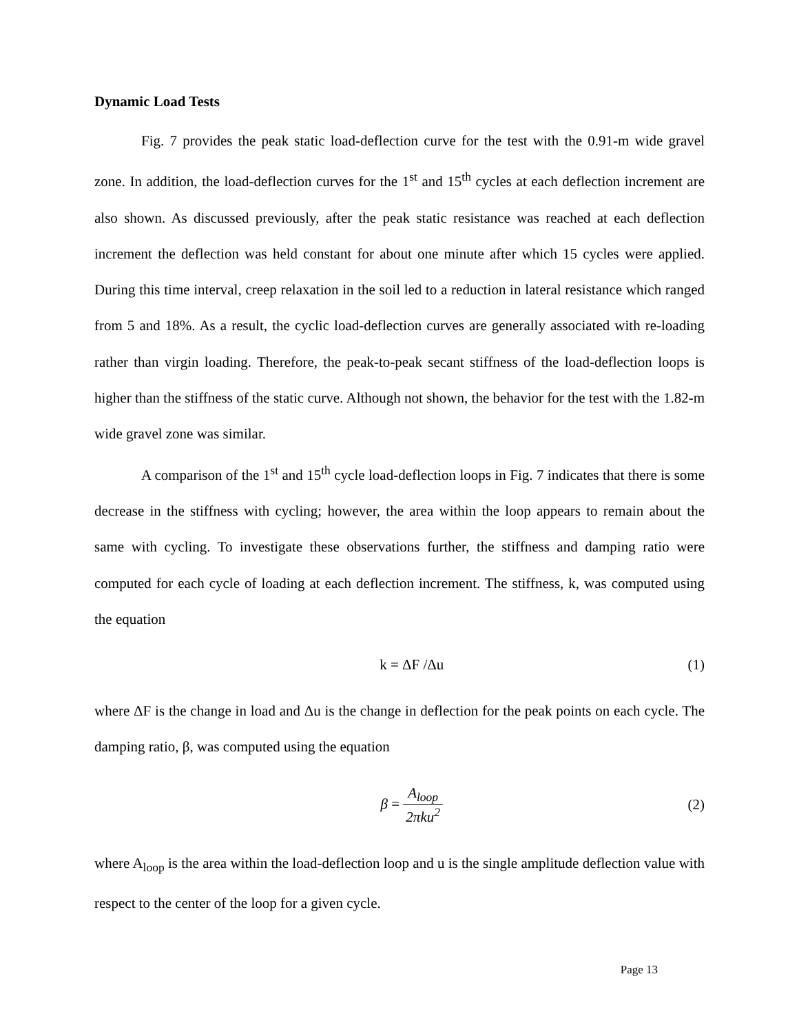Dynamic Load Tests
Fig. 7 provides the peak static load-deflection curve for the test with the 0.91-m wide gravel zone. In addition, the load-deflection curves for the 1<sup>st</sup> and 15<sup>th</sup> cycles at each deflection increment are also shown. As discussed previously, after the peak static resistance was reached at each deflection increment the deflection was held constant for about one minute after which 15 cycles were applied. During this time interval, creep relaxation in the soil led to a reduction in lateral resistance which ranged from 5 and 18%. As a result, the cyclic load-deflection curves are generally associated with re-loading rather than virgin loading. Therefore, the peak-to-peak secant stiffness of the load-deflection loops is higher than the stiffness of the static curve. Although not shown, the behavior for the test with the 1.82-m wide gravel zone was similar.
A comparison of the 1<sup>st</sup> and 15<sup>th</sup> cycle load-deflection loops in Fig. 7 indicates that there is some decrease in the stiffness with cycling; however, the area within the loop appears to remain about the same with cycling. To investigate these observations further, the stiffness and damping ratio were computed for each cycle of loading at each deflection increment. The stiffness, k, was computed using the equation
k = ΔF /Δu (1)
where ΔF is the change in load and Δu is the change in deflection for the peak points on each cycle. The damping ratio, β, was computed using the equation
β = A<sub>loop</sub> 2πku<sup>2</sup> (2)
where A<sub>loop</sub> is the area within the load-deflection loop and u is the single amplitude deflection value with respect to the center of the loop for a given cycle.
Page 13